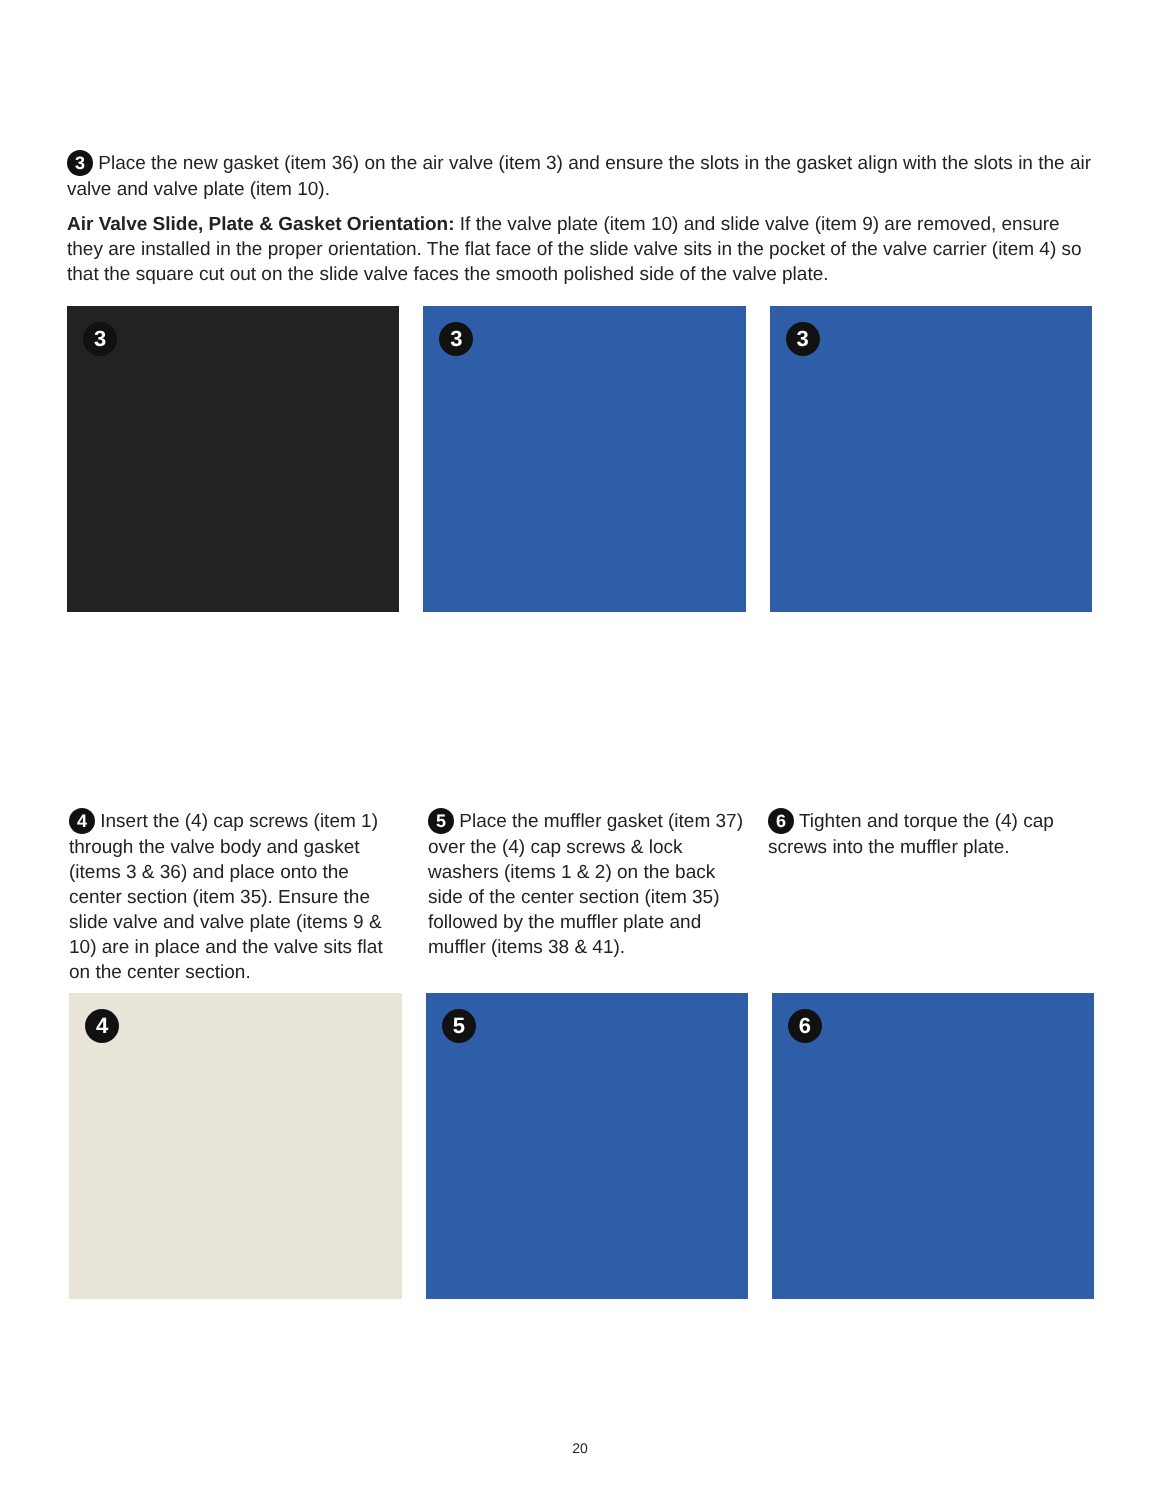3 Place the new gasket (item 36) on the air valve (item 3) and ensure the slots in the gasket align with the slots in the air valve and valve plate (item 10).
Air Valve Slide, Plate & Gasket Orientation: If the valve plate (item 10) and slide valve (item 9) are removed, ensure they are installed in the proper orientation. The flat face of the slide valve sits in the pocket of the valve carrier (item 4) so that the square cut out on the slide valve faces the smooth polished side of the valve plate.
3
3
3
4 Insert the (4) cap screws (item 1) through the valve body and gasket (items 3 & 36) and place onto the center section (item 35). Ensure the slide valve and valve plate (items 9 & 10) are in place and the valve sits flat on the center section.
5 Place the muffler gasket (item 37) over the (4) cap screws & lock washers (items 1 & 2) on the back side of the center section (item 35) followed by the muffler plate and muffler (items 38 & 41).
6 Tighten and torque the (4) cap screws into the muffler plate.
4
5
6
20